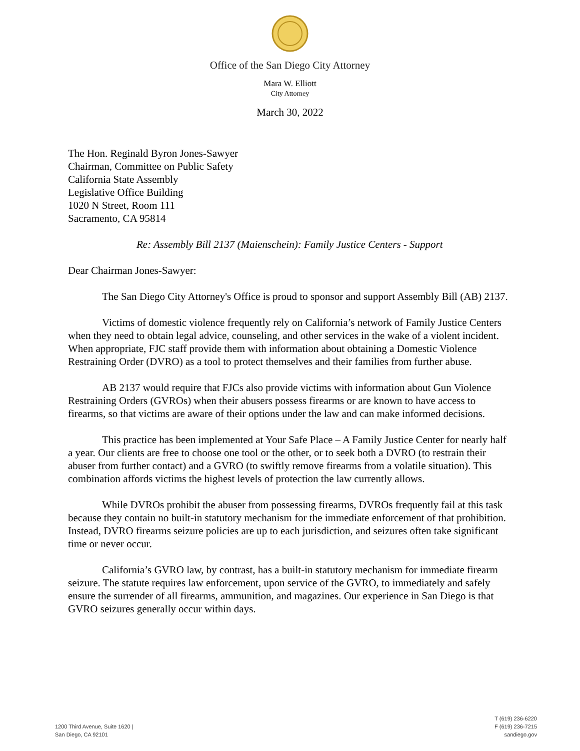Office of the San Diego City Attorney
Mara W. Elliott
City Attorney
March 30, 2022
The Hon. Reginald Byron Jones-Sawyer
Chairman, Committee on Public Safety
California State Assembly
Legislative Office Building
1020 N Street, Room 111
Sacramento, CA 95814
Re: Assembly Bill 2137 (Maienschein): Family Justice Centers - Support
Dear Chairman Jones-Sawyer:
The San Diego City Attorney's Office is proud to sponsor and support Assembly Bill (AB) 2137.
Victims of domestic violence frequently rely on California’s network of Family Justice Centers when they need to obtain legal advice, counseling, and other services in the wake of a violent incident. When appropriate, FJC staff provide them with information about obtaining a Domestic Violence Restraining Order (DVRO) as a tool to protect themselves and their families from further abuse.
AB 2137 would require that FJCs also provide victims with information about Gun Violence Restraining Orders (GVROs) when their abusers possess firearms or are known to have access to firearms, so that victims are aware of their options under the law and can make informed decisions.
This practice has been implemented at Your Safe Place – A Family Justice Center for nearly half a year. Our clients are free to choose one tool or the other, or to seek both a DVRO (to restrain their abuser from further contact) and a GVRO (to swiftly remove firearms from a volatile situation). This combination affords victims the highest levels of protection the law currently allows.
While DVROs prohibit the abuser from possessing firearms, DVROs frequently fail at this task because they contain no built-in statutory mechanism for the immediate enforcement of that prohibition. Instead, DVRO firearms seizure policies are up to each jurisdiction, and seizures often take significant time or never occur.
California’s GVRO law, by contrast, has a built-in statutory mechanism for immediate firearm seizure. The statute requires law enforcement, upon service of the GVRO, to immediately and safely ensure the surrender of all firearms, ammunition, and magazines. Our experience in San Diego is that GVRO seizures generally occur within days.
1200 Third Avenue, Suite 1620 |
San Diego, CA 92101
T (619) 236-6220
F (619) 236-7215
sandiego.gov